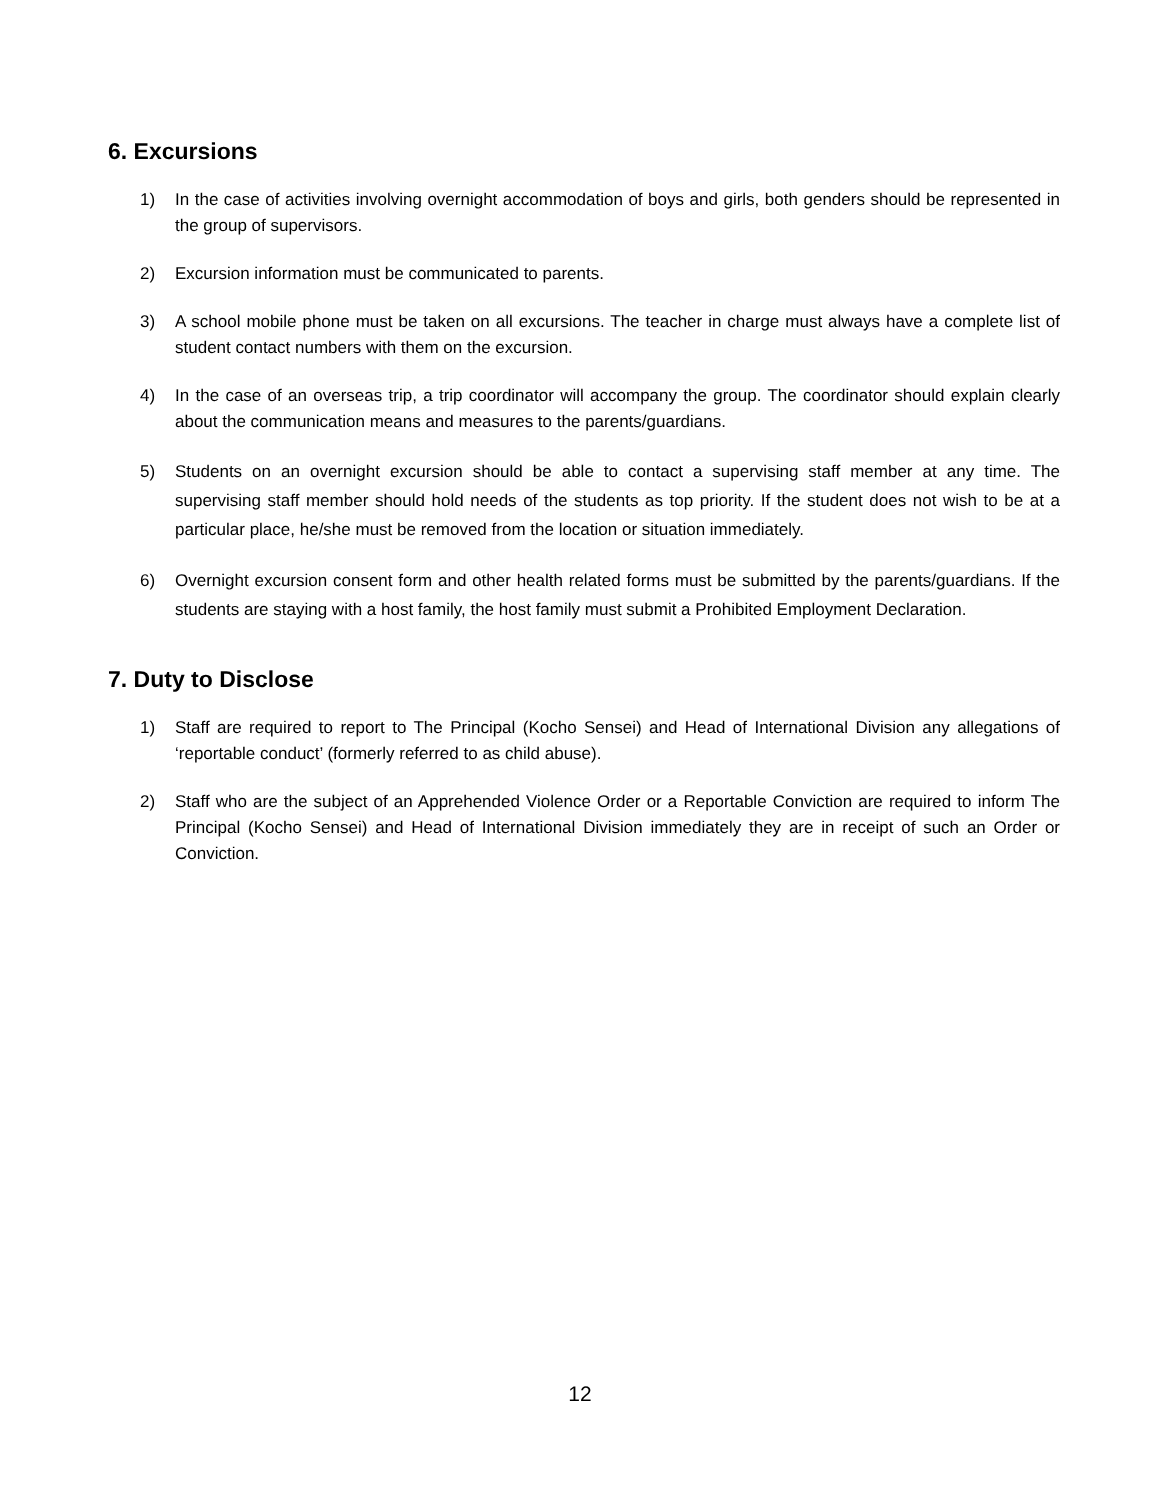6. Excursions
1) In the case of activities involving overnight accommodation of boys and girls, both genders should be represented in the group of supervisors.
2) Excursion information must be communicated to parents.
3) A school mobile phone must be taken on all excursions. The teacher in charge must always have a complete list of student contact numbers with them on the excursion.
4) In the case of an overseas trip, a trip coordinator will accompany the group. The coordinator should explain clearly about the communication means and measures to the parents/guardians.
5) Students on an overnight excursion should be able to contact a supervising staff member at any time. The supervising staff member should hold needs of the students as top priority. If the student does not wish to be at a particular place, he/she must be removed from the location or situation immediately.
6) Overnight excursion consent form and other health related forms must be submitted by the parents/guardians. If the students are staying with a host family, the host family must submit a Prohibited Employment Declaration.
7. Duty to Disclose
1) Staff are required to report to The Principal (Kocho Sensei) and Head of International Division any allegations of ‘reportable conduct’ (formerly referred to as child abuse).
2) Staff who are the subject of an Apprehended Violence Order or a Reportable Conviction are required to inform The Principal (Kocho Sensei) and Head of International Division immediately they are in receipt of such an Order or Conviction.
12